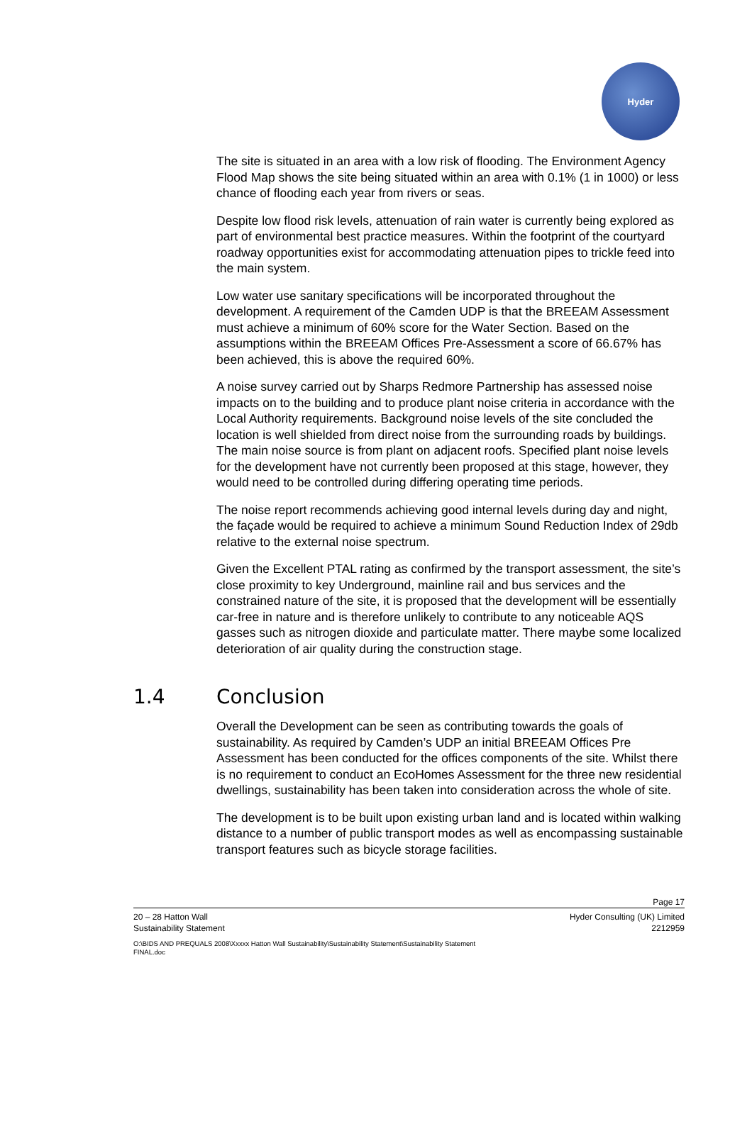Hyder
The site is situated in an area with a low risk of flooding. The Environment Agency Flood Map shows the site being situated within an area with 0.1% (1 in 1000) or less chance of flooding each year from rivers or seas.
Despite low flood risk levels, attenuation of rain water is currently being explored as part of environmental best practice measures. Within the footprint of the courtyard roadway opportunities exist for accommodating attenuation pipes to trickle feed into the main system.
Low water use sanitary specifications will be incorporated throughout the development. A requirement of the Camden UDP is that the BREEAM Assessment must achieve a minimum of 60% score for the Water Section. Based on the assumptions within the BREEAM Offices Pre-Assessment a score of 66.67% has been achieved, this is above the required 60%.
A noise survey carried out by Sharps Redmore Partnership has assessed noise impacts on to the building and to produce plant noise criteria in accordance with the Local Authority requirements. Background noise levels of the site concluded the location is well shielded from direct noise from the surrounding roads by buildings. The main noise source is from plant on adjacent roofs. Specified plant noise levels for the development have not currently been proposed at this stage, however, they would need to be controlled during differing operating time periods.
The noise report recommends achieving good internal levels during day and night, the façade would be required to achieve a minimum Sound Reduction Index of 29db relative to the external noise spectrum.
Given the Excellent PTAL rating as confirmed by the transport assessment, the site’s close proximity to key Underground, mainline rail and bus services and the constrained nature of the site, it is proposed that the development will be essentially car-free in nature and is therefore unlikely to contribute to any noticeable AQS gasses such as nitrogen dioxide and particulate matter. There maybe some localized deterioration of air quality during the construction stage.
1.4 Conclusion
Overall the Development can be seen as contributing towards the goals of sustainability. As required by Camden’s UDP an initial BREEAM Offices Pre Assessment has been conducted for the offices components of the site. Whilst there is no requirement to conduct an EcoHomes Assessment for the three new residential dwellings, sustainability has been taken into consideration across the whole of site.
The development is to be built upon existing urban land and is located within walking distance to a number of public transport modes as well as encompassing sustainable transport features such as bicycle storage facilities.
Page 17
20 – 28 Hatton Wall
Sustainability Statement
Hyder Consulting (UK) Limited
2212959
O:\BIDS AND PREQUALS 2008\Xxxxx Hatton Wall Sustainability\Sustainability Statement\Sustainability Statement FINAL.doc